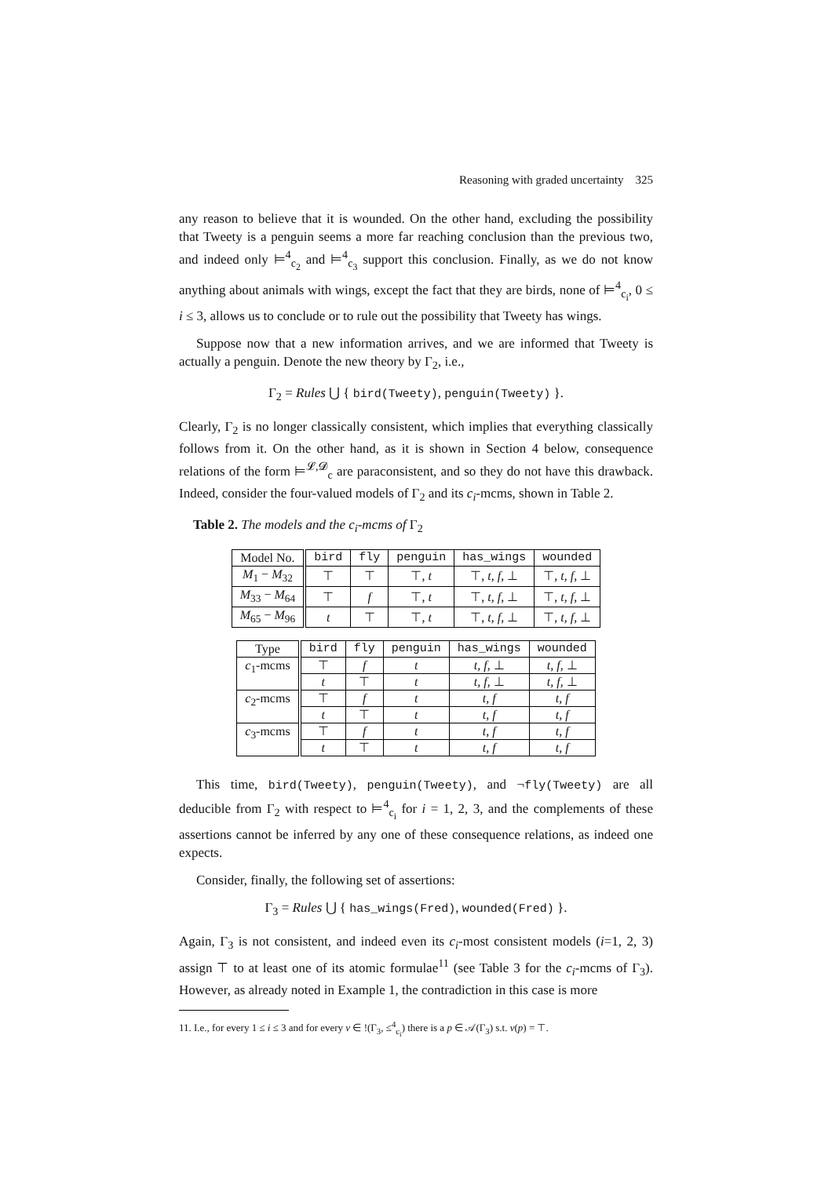Reasoning with graded uncertainty 325
any reason to believe that it is wounded. On the other hand, excluding the possibility that Tweety is a penguin seems a more far reaching conclusion than the previous two, and indeed only ⊨<sup>4</sup><sub>c<sub>2</sub></sub> and ⊨<sup>4</sup><sub>c<sub>3</sub></sub> support this conclusion. Finally, as we do not know anything about animals with wings, except the fact that they are birds, none of ⊨<sup>4</sup><sub>c<sub>i</sub></sub>, 0 ≤ i ≤ 3, allows us to conclude or to rule out the possibility that Tweety has wings.
Suppose now that a new information arrives, and we are informed that Tweety is actually a penguin. Denote the new theory by Γ<sub>2</sub>, i.e.,
Γ<sub>2</sub> = Rules ⋃ { bird(Tweety), penguin(Tweety) }.
Clearly, Γ<sub>2</sub> is no longer classically consistent, which implies that everything classically follows from it. On the other hand, as it is shown in Section 4 below, consequence relations of the form ⊨<sup>𝓛,𝓓</sup><sub>c</sub> are paraconsistent, and so they do not have this drawback. Indeed, consider the four-valued models of Γ<sub>2</sub> and its c<sub>i</sub>-mcms, shown in Table 2.
Table 2. The models and the c<sub>i</sub>-mcms of Γ<sub>2</sub>
| Model No. | bird | fly | penguin | has_wings | wounded |
| --- | --- | --- | --- | --- | --- |
| M<sub>1</sub> − M<sub>32</sub> | ⊤ | ⊤ | ⊤, t | ⊤, t, f , ⊥ | ⊤, t, f , ⊥ |
| M<sub>33</sub> − M<sub>64</sub> | ⊤ | f | ⊤, t | ⊤, t, f , ⊥ | ⊤, t, f , ⊥ |
| M<sub>65</sub> − M<sub>96</sub> | t | ⊤ | ⊤, t | ⊤, t, f , ⊥ | ⊤, t, f , ⊥ |
| Type | bird | fly | penguin | has_wings | wounded |
| --- | --- | --- | --- | --- | --- |
| c<sub>1</sub>-mcms | ⊤ | f | t | t, f , ⊥ | t, f , ⊥ |
| | t | ⊤ | t | t, f , ⊥ | t, f , ⊥ |
| c<sub>2</sub>-mcms | ⊤ | f | t | t, f | t, f |
| | t | ⊤ | t | t, f | t, f |
| c<sub>3</sub>-mcms | ⊤ | f | t | t, f | t, f |
| | t | ⊤ | t | t, f | t, f |
This time, bird(Tweety), penguin(Tweety), and ¬fly(Tweety) are all deducible from Γ<sub>2</sub> with respect to ⊨<sup>4</sup><sub>c<sub>i</sub></sub> for i = 1, 2, 3, and the complements of these assertions cannot be inferred by any one of these consequence relations, as indeed one expects.
Consider, finally, the following set of assertions:
Γ<sub>3</sub> = Rules ⋃ { has_wings(Fred), wounded(Fred) }.
Again, Γ<sub>3</sub> is not consistent, and indeed even its c<sub>i</sub>-most consistent models (i=1, 2, 3) assign ⊤ to at least one of its atomic formulae<sup>11</sup> (see Table 3 for the c<sub>i</sub>-mcms of Γ<sub>3</sub>). However, as already noted in Example 1, the contradiction in this case is more
11. I.e., for every 1 ≤ i ≤ 3 and for every ν ∈ !(Γ<sub>3</sub>, ≤<sup>4</sup><sub>c<sub>i</sub></sub>) there is a p ∈ 𝒜(Γ<sub>3</sub>) s.t. ν(p) = ⊤.